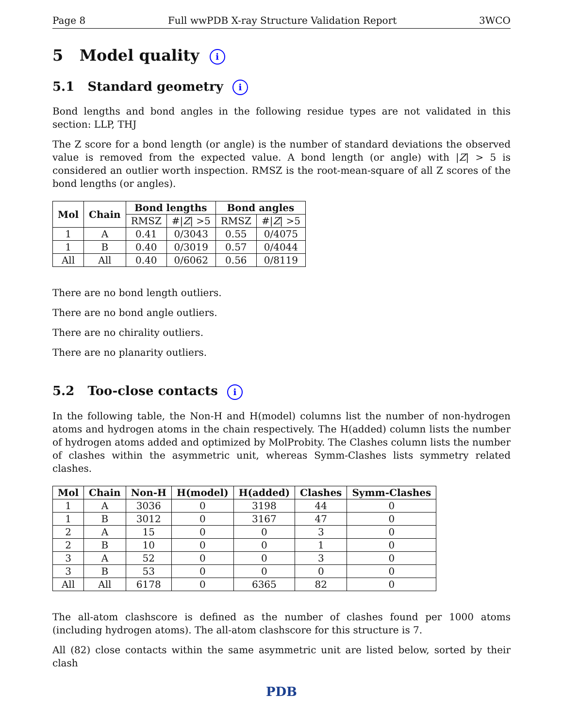Page 8 Full wwPDB X-ray Structure Validation Report 3WCO
5 Model quality i
5.1 Standard geometry i
Bond lengths and bond angles in the following residue types are not validated in this section: LLP, THJ
The Z score for a bond length (or angle) is the number of standard deviations the observed value is removed from the expected value. A bond length (or angle) with |Z| > 5 is considered an outlier worth inspection. RMSZ is the root-mean-square of all Z scores of the bond lengths (or angles).
| Mol | Chain | Bond lengths | | Bond angles | |
| --- | --- | --- | --- | --- | --- |
| | | RMSZ | #/ Z / >5 | RMSZ | #/ Z / >5 |
| 1 | A | 0.41 | 0/3043 | 0.55 | 0/4075 |
| 1 | B | 0.40 | 0/3019 | 0.57 | 0/4044 |
| All | All | 0.40 | 0/6062 | 0.56 | 0/8119 |
There are no bond length outliers.
There are no bond angle outliers.
There are no chirality outliers.
There are no planarity outliers.
5.2 Too-close contacts i
In the following table, the Non-H and H(model) columns list the number of non-hydrogen atoms and hydrogen atoms in the chain respectively. The H(added) column lists the number of hydrogen atoms added and optimized by MolProbity. The Clashes column lists the number of clashes within the asymmetric unit, whereas Symm-Clashes lists symmetry related clashes.
| Mol | Chain | Non-H | H(model) | H(added) | Clashes | Symm-Clashes |
| --- | --- | --- | --- | --- | --- | --- |
| 1 | A | 3036 | 0 | 3198 | 44 | 0 |
| 1 | B | 3012 | 0 | 3167 | 47 | 0 |
| 2 | A | 15 | 0 | 0 | 3 | 0 |
| 2 | B | 10 | 0 | 0 | 1 | 0 |
| 3 | A | 52 | 0 | 0 | 3 | 0 |
| 3 | B | 53 | 0 | 0 | 0 | 0 |
| All | All | 6178 | 0 | 6365 | 82 | 0 |
The all-atom clashscore is defined as the number of clashes found per 1000 atoms (including hydrogen atoms). The all-atom clashscore for this structure is 7.
All (82) close contacts within the same asymmetric unit are listed below, sorted by their clash
PDB